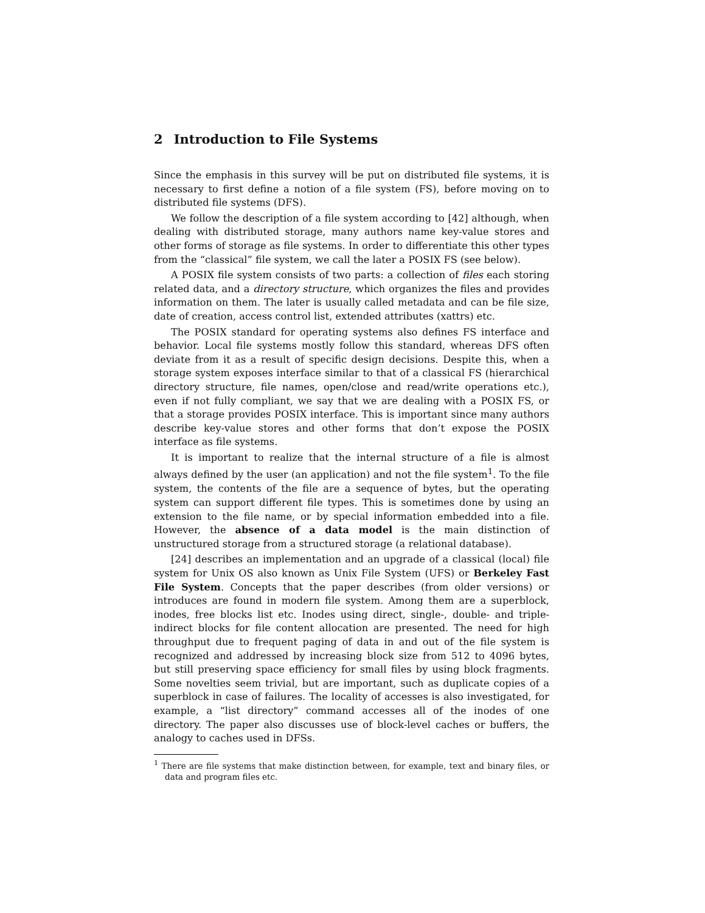2 Introduction to File Systems
Since the emphasis in this survey will be put on distributed file systems, it is necessary to first define a notion of a file system (FS), before moving on to distributed file systems (DFS).
We follow the description of a file system according to [42] although, when dealing with distributed storage, many authors name key-value stores and other forms of storage as file systems. In order to differentiate this other types from the “classical” file system, we call the later a POSIX FS (see below).
A POSIX file system consists of two parts: a collection of files each storing related data, and a directory structure, which organizes the files and provides information on them. The later is usually called metadata and can be file size, date of creation, access control list, extended attributes (xattrs) etc.
The POSIX standard for operating systems also defines FS interface and behavior. Local file systems mostly follow this standard, whereas DFS often deviate from it as a result of specific design decisions. Despite this, when a storage system exposes interface similar to that of a classical FS (hierarchical directory structure, file names, open/close and read/write operations etc.), even if not fully compliant, we say that we are dealing with a POSIX FS, or that a storage provides POSIX interface. This is important since many authors describe key-value stores and other forms that don’t expose the POSIX interface as file systems.
It is important to realize that the internal structure of a file is almost always defined by the user (an application) and not the file system<sup>1</sup>. To the file system, the contents of the file are a sequence of bytes, but the operating system can support different file types. This is sometimes done by using an extension to the file name, or by special information embedded into a file. However, the absence of a data model is the main distinction of unstructured storage from a structured storage (a relational database).
[24] describes an implementation and an upgrade of a classical (local) file system for Unix OS also known as Unix File System (UFS) or Berkeley Fast File System. Concepts that the paper describes (from older versions) or introduces are found in modern file system. Among them are a superblock, inodes, free blocks list etc. Inodes using direct, single-, double- and triple-indirect blocks for file content allocation are presented. The need for high throughput due to frequent paging of data in and out of the file system is recognized and addressed by increasing block size from 512 to 4096 bytes, but still preserving space efficiency for small files by using block fragments. Some novelties seem trivial, but are important, such as duplicate copies of a superblock in case of failures. The locality of accesses is also investigated, for example, a “list directory” command accesses all of the inodes of one directory. The paper also discusses use of block-level caches or buffers, the analogy to caches used in DFSs.
<sup>1</sup> There are file systems that make distinction between, for example, text and binary files, or data and program files etc.